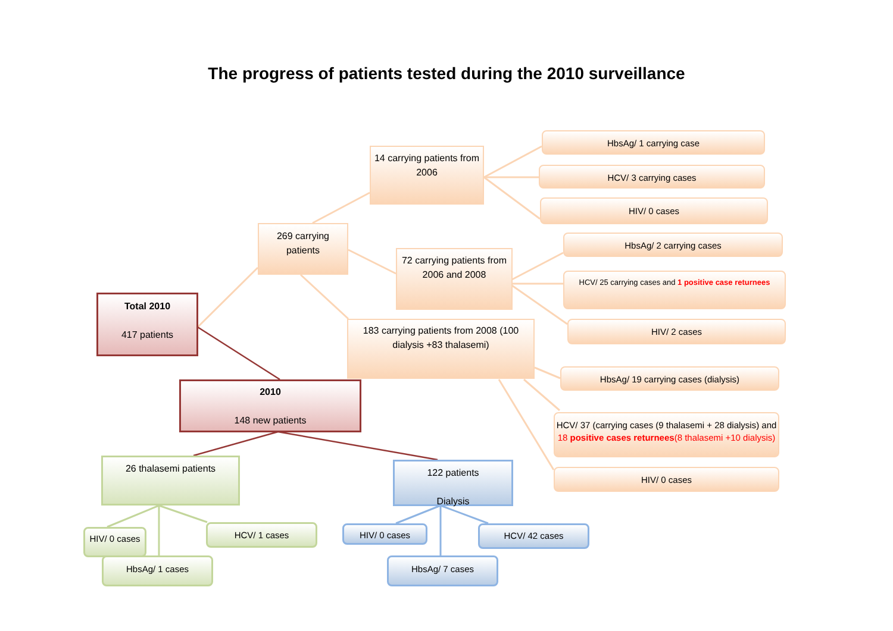The progress of patients tested during the 2010 surveillance
Total 2010
417 patients
269 carrying patients
14 carrying patients from 2006
72 carrying patients from 2006 and 2008
183 carrying patients from 2008 (100 dialysis +83 thalasemi)
HbsAg/ 1 carrying case
HCV/ 3 carrying cases
HIV/ 0 cases
HbsAg/ 2 carrying cases
HCV/ 25 carrying cases and 1 positive case returnees
HIV/ 2 cases
HbsAg/ 19 carrying cases (dialysis)
HCV/ 37 (carrying cases (9 thalasemi + 28 dialysis) and 18 positive cases returnees(8 thalasemi +10 dialysis)
HIV/ 0 cases
2010
148 new patients
26 thalasemi patients
HIV/ 0 cases
HCV/ 1 cases
HbsAg/ 1 cases
122 patients
Dialysis
HIV/ 0 cases HCV/ 42 cases
HbsAg/ 7 cases